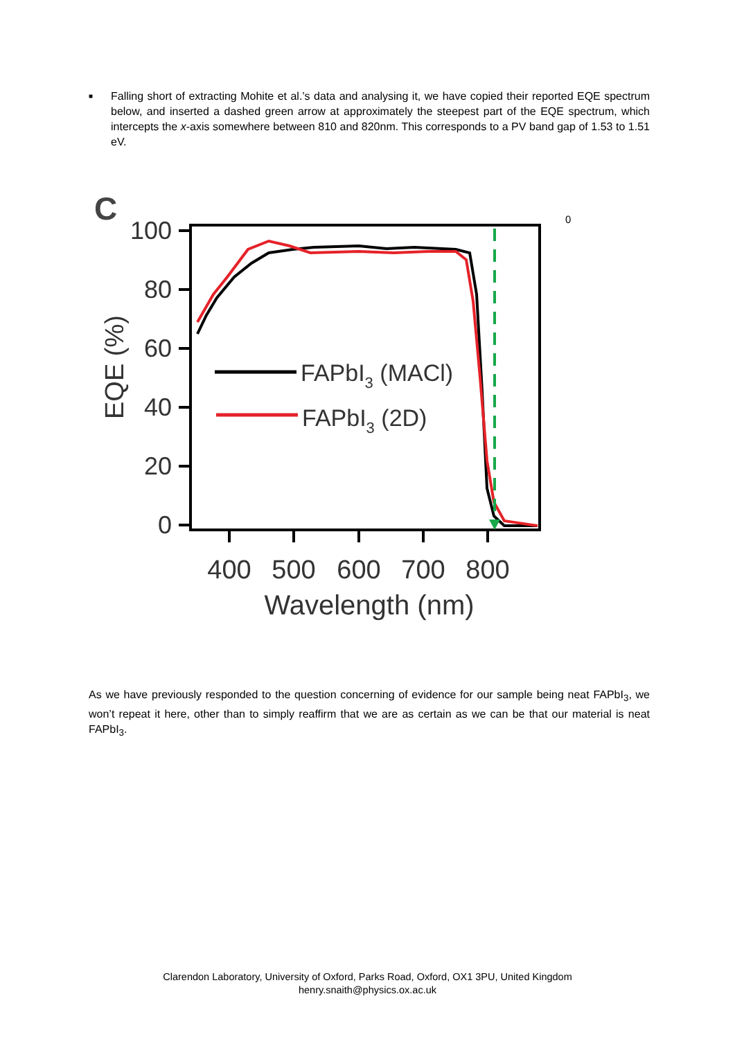■
Falling short of extracting Mohite et al.’s data and analysing it, we have copied their reported EQE spectrum below, and inserted a dashed green arrow at approximately the steepest part of the EQE spectrum, which intercepts the x-axis somewhere between 810 and 820nm. This corresponds to a PV band gap of 1.53 to 1.51 eV.
C
0
100
80
60
40
20
0
400
500
600
700
800
Wavelength (nm)
EQE (%)
FAPbI3 (MACl)
FAPbI3 (2D)
As we have previously responded to the question concerning of evidence for our sample being neat FAPbI<sub>3</sub>, we won’t repeat it here, other than to simply reaffirm that we are as certain as we can be that our material is neat FAPbI<sub>3</sub>.
Clarendon Laboratory, University of Oxford, Parks Road, Oxford, OX1 3PU, United Kingdom
henry.snaith@physics.ox.ac.uk